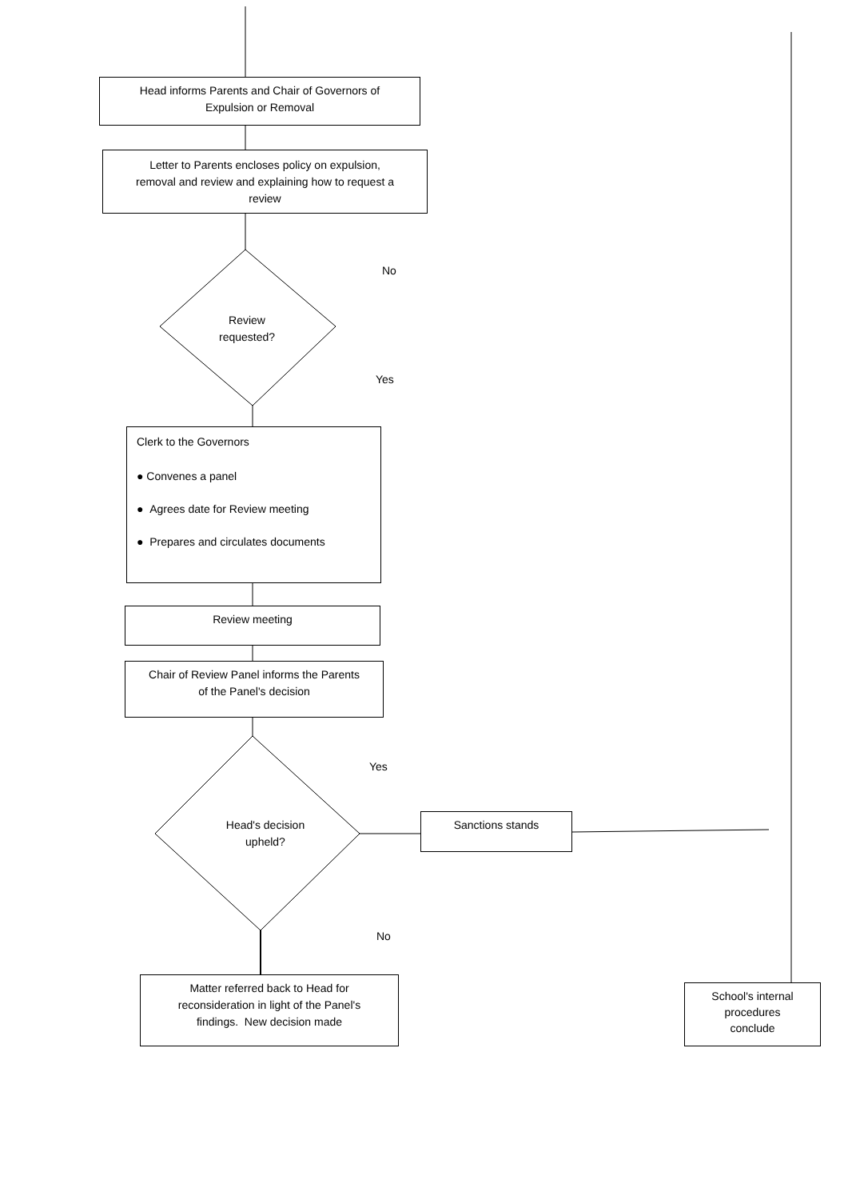Head informs Parents and Chair of Governors of
Expulsion or Removal
Letter to Parents encloses policy on expulsion,
removal and review and explaining how to request a
review
No
Review requested?
Yes
Clerk to the Governors
● Convenes a panel
● Agrees date for Review meeting
● Prepares and circulates documents
Review meeting
Chair of Review Panel informs the Parents
of the Panel's decision
Yes
Head's decision upheld?
Sanctions stands
No
Matter referred back to Head for
reconsideration in light of the Panel's
findings. New decision made
School's internal
procedures
conclude